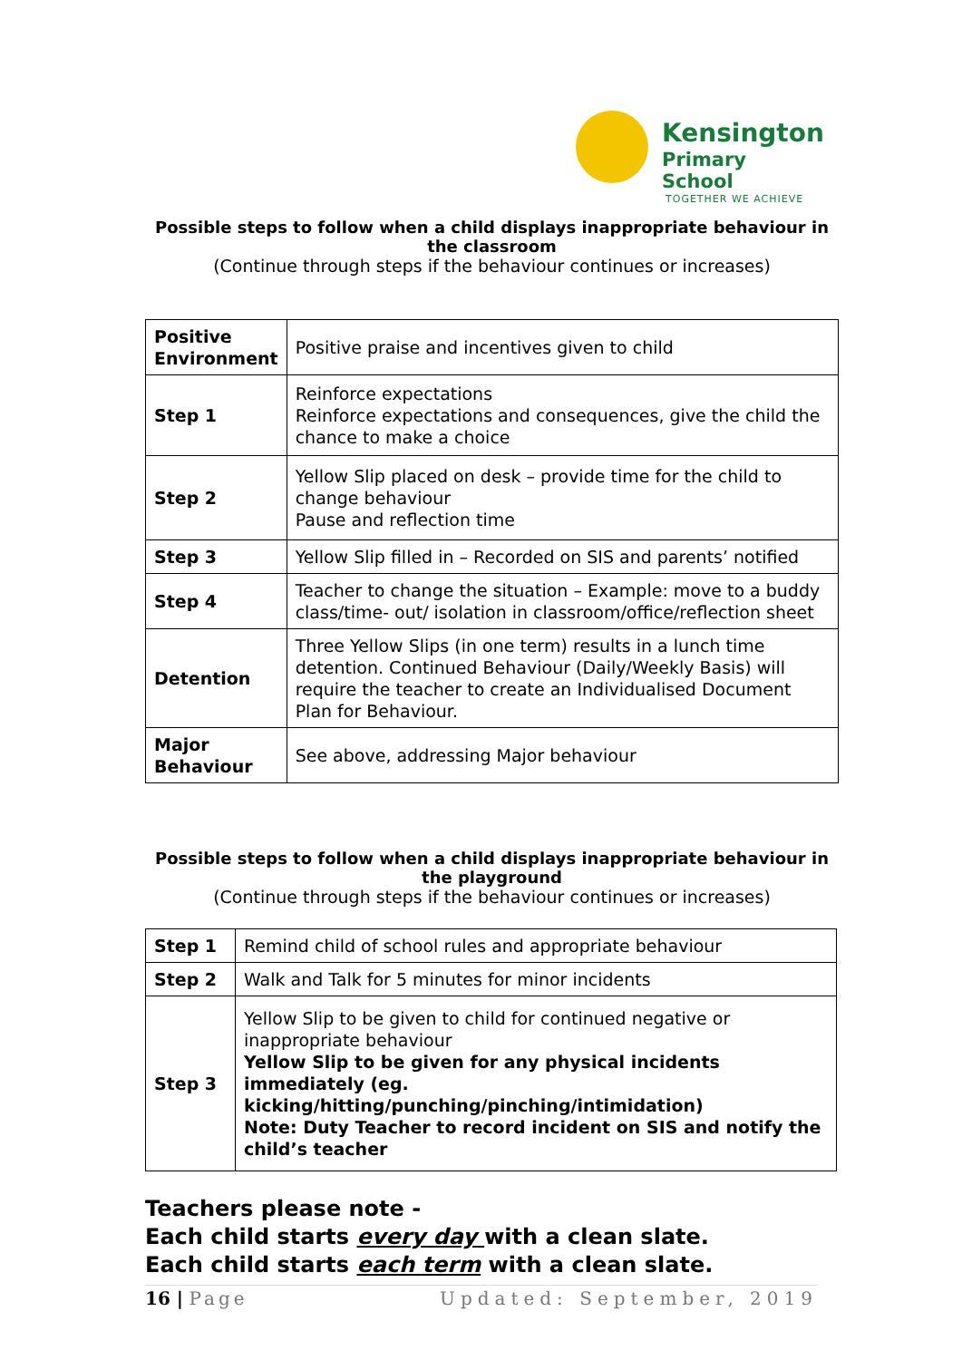Kensington
Primary School
TOGETHER WE ACHIEVE
Possible steps to follow when a child displays inappropriate behaviour in the classroom
(Continue through steps if the behaviour continues or increases)
| Positive Environment | Positive praise and incentives given to child |
| Step 1 | Reinforce expectations Reinforce expectations and consequences, give the child the chance to make a choice |
| Step 2 | Yellow Slip placed on desk – provide time for the child to change behaviour Pause and reflection time |
| Step 3 | Yellow Slip filled in – Recorded on SIS and parents’ notified |
| Step 4 | Teacher to change the situation – Example: move to a buddy class/time- out/ isolation in classroom/office/reflection sheet |
| Detention | Three Yellow Slips (in one term) results in a lunch time detention. Continued Behaviour (Daily/Weekly Basis) will require the teacher to create an Individualised Document Plan for Behaviour. |
| Major Behaviour | See above, addressing Major behaviour |
Possible steps to follow when a child displays inappropriate behaviour in the playground
(Continue through steps if the behaviour continues or increases)
| Step 1 | Remind child of school rules and appropriate behaviour |
| Step 2 | Walk and Talk for 5 minutes for minor incidents |
| Step 3 | Yellow Slip to be given to child for continued negative or inappropriate behaviour Yellow Slip to be given for any physical incidents immediately (eg. kicking/hitting/punching/pinching/intimidation) Note: Duty Teacher to record incident on SIS and notify the child’s teacher |
Teachers please note -
Each child starts every day with a clean slate.
Each child starts each term with a clean slate.
16 | Page Updated: September, 2019